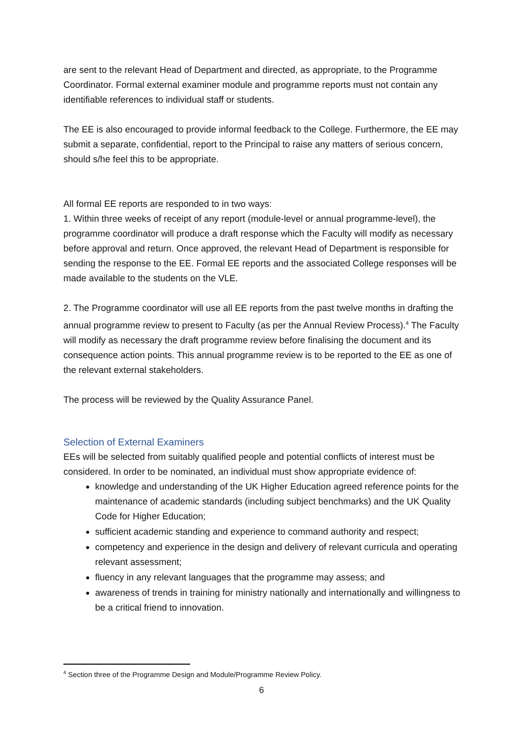are sent to the relevant Head of Department and directed, as appropriate, to the Programme Coordinator. Formal external examiner module and programme reports must not contain any identifiable references to individual staff or students.
The EE is also encouraged to provide informal feedback to the College. Furthermore, the EE may submit a separate, confidential, report to the Principal to raise any matters of serious concern, should s/he feel this to be appropriate.
All formal EE reports are responded to in two ways:
1. Within three weeks of receipt of any report (module-level or annual programme-level), the programme coordinator will produce a draft response which the Faculty will modify as necessary before approval and return. Once approved, the relevant Head of Department is responsible for sending the response to the EE. Formal EE reports and the associated College responses will be made available to the students on the VLE.
2. The Programme coordinator will use all EE reports from the past twelve months in drafting the annual programme review to present to Faculty (as per the Annual Review Process).<sup>4</sup> The Faculty will modify as necessary the draft programme review before finalising the document and its consequence action points. This annual programme review is to be reported to the EE as one of the relevant external stakeholders.
The process will be reviewed by the Quality Assurance Panel.
Selection of External Examiners
EEs will be selected from suitably qualified people and potential conflicts of interest must be considered. In order to be nominated, an individual must show appropriate evidence of:
knowledge and understanding of the UK Higher Education agreed reference points for the maintenance of academic standards (including subject benchmarks) and the UK Quality Code for Higher Education;
sufficient academic standing and experience to command authority and respect;
competency and experience in the design and delivery of relevant curricula and operating relevant assessment;
fluency in any relevant languages that the programme may assess; and
awareness of trends in training for ministry nationally and internationally and willingness to be a critical friend to innovation.
<sup>4</sup> Section three of the Programme Design and Module/Programme Review Policy.
6